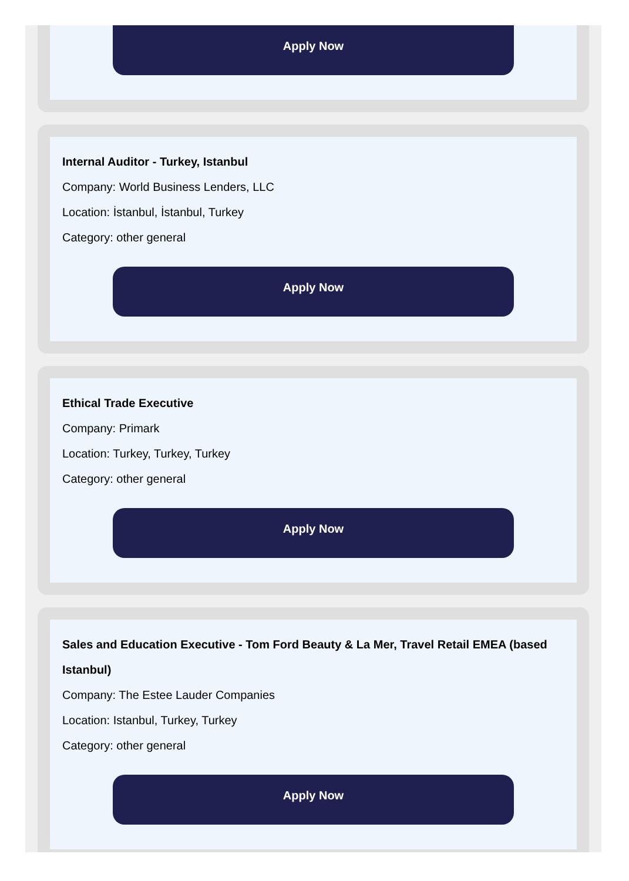Apply Now
Internal Auditor - Turkey, Istanbul
Company: World Business Lenders, LLC
Location: İstanbul, İstanbul, Turkey
Category: other general
Apply Now
Ethical Trade Executive
Company: Primark
Location: Turkey, Turkey, Turkey
Category: other general
Apply Now
Sales and Education Executive - Tom Ford Beauty & La Mer, Travel Retail EMEA (based Istanbul)
Company: The Estee Lauder Companies
Location: Istanbul, Turkey, Turkey
Category: other general
Apply Now